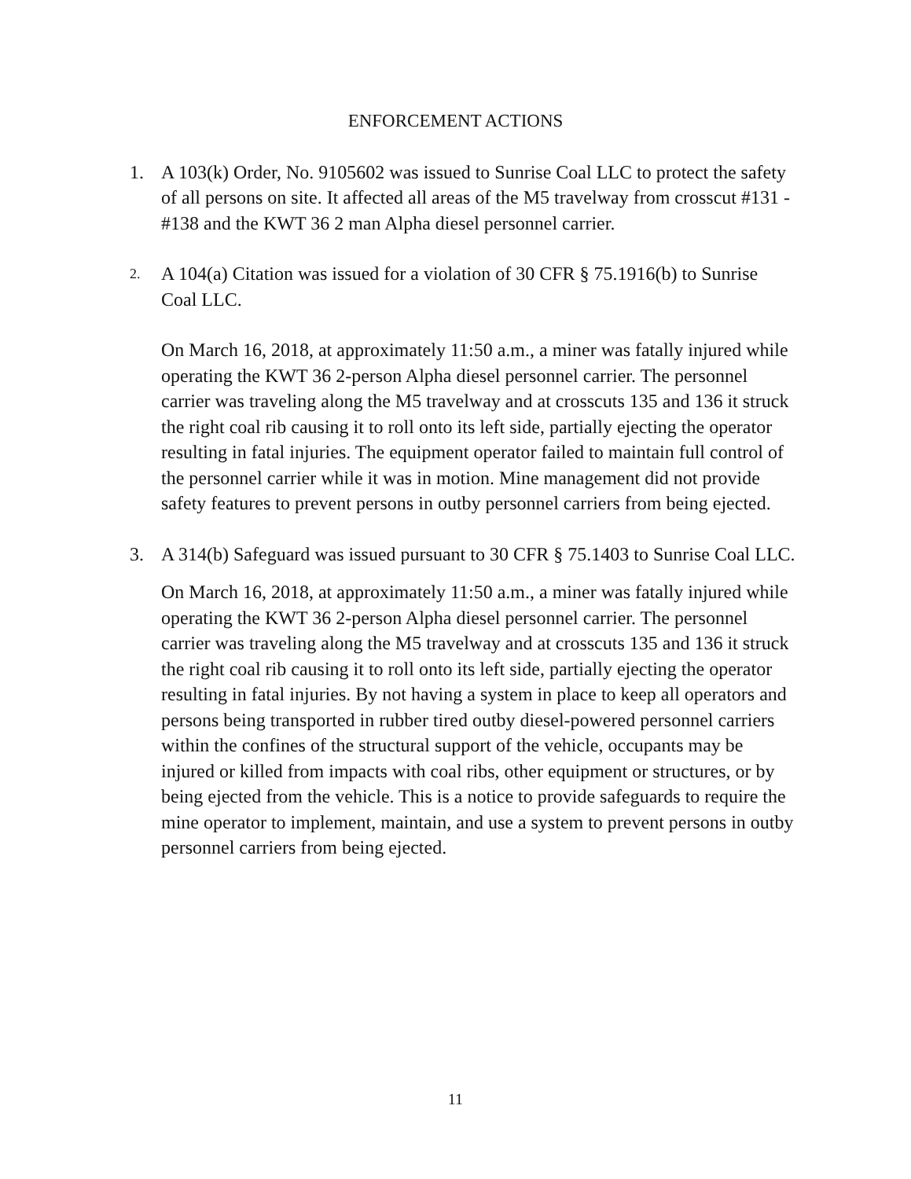ENFORCEMENT ACTIONS
1. A 103(k) Order, No. 9105602 was issued to Sunrise Coal LLC to protect the safety of all persons on site. It affected all areas of the M5 travelway from crosscut #131 - #138 and the KWT 36 2 man Alpha diesel personnel carrier.
2.
A 104(a) Citation was issued for a violation of 30 CFR § 75.1916(b) to Sunrise Coal LLC.
On March 16, 2018, at approximately 11:50 a.m., a miner was fatally injured while operating the KWT 36 2-person Alpha diesel personnel carrier. The personnel carrier was traveling along the M5 travelway and at crosscuts 135 and 136 it struck the right coal rib causing it to roll onto its left side, partially ejecting the operator resulting in fatal injuries. The equipment operator failed to maintain full control of the personnel carrier while it was in motion. Mine management did not provide safety features to prevent persons in outby personnel carriers from being ejected.
3. A 314(b) Safeguard was issued pursuant to 30 CFR § 75.1403 to Sunrise Coal LLC.
On March 16, 2018, at approximately 11:50 a.m., a miner was fatally injured while operating the KWT 36 2-person Alpha diesel personnel carrier. The personnel carrier was traveling along the M5 travelway and at crosscuts 135 and 136 it struck the right coal rib causing it to roll onto its left side, partially ejecting the operator resulting in fatal injuries. By not having a system in place to keep all operators and persons being transported in rubber tired outby diesel-powered personnel carriers within the confines of the structural support of the vehicle, occupants may be injured or killed from impacts with coal ribs, other equipment or structures, or by being ejected from the vehicle. This is a notice to provide safeguards to require the mine operator to implement, maintain, and use a system to prevent persons in outby personnel carriers from being ejected.
11